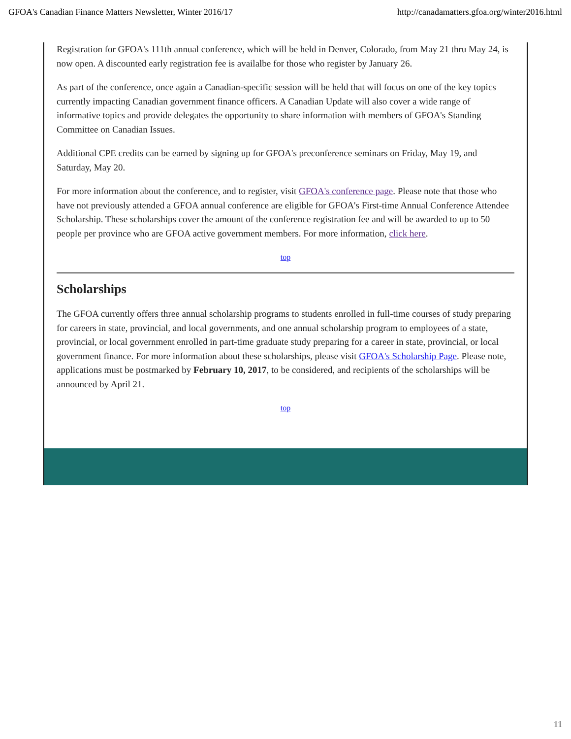GFOA's Canadian Finance Matters Newsletter, Winter 2016/17 http://canadamatters.gfoa.org/winter2016.html
Registration for GFOA's 111th annual conference, which will be held in Denver, Colorado, from May 21 thru May 24, is now open. A discounted early registration fee is availalbe for those who register by January 26.
As part of the conference, once again a Canadian-specific session will be held that will focus on one of the key topics currently impacting Canadian government finance officers. A Canadian Update will also cover a wide range of informative topics and provide delegates the opportunity to share information with members of GFOA's Standing Committee on Canadian Issues.
Additional CPE credits can be earned by signing up for GFOA's preconference seminars on Friday, May 19, and Saturday, May 20.
For more information about the conference, and to register, visit GFOA's conference page. Please note that those who have not previously attended a GFOA annual conference are eligible for GFOA's First-time Annual Conference Attendee Scholarship. These scholarships cover the amount of the conference registration fee and will be awarded to up to 50 people per province who are GFOA active government members. For more information, click here.
top
Scholarships
The GFOA currently offers three annual scholarship programs to students enrolled in full-time courses of study preparing for careers in state, provincial, and local governments, and one annual scholarship program to employees of a state, provincial, or local government enrolled in part-time graduate study preparing for a career in state, provincial, or local government finance. For more information about these scholarships, please visit GFOA's Scholarship Page. Please note, applications must be postmarked by February 10, 2017, to be considered, and recipients of the scholarships will be announced by April 21.
top
11